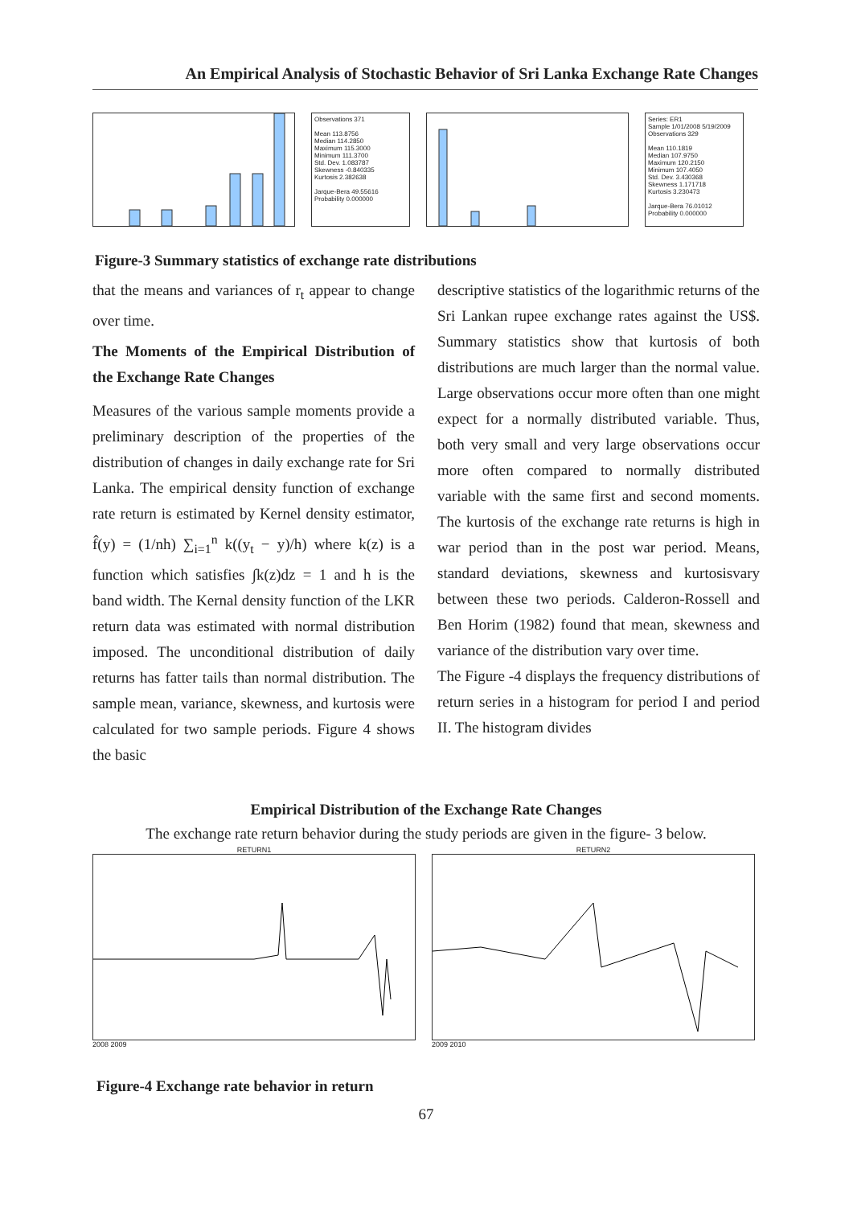An Empirical Analysis of Stochastic Behavior of Sri Lanka Exchange Rate Changes
Observations 371
Mean 113.8756
Median 114.2850
Maximum 115.3000
Minimum 111.3700
Std. Dev. 1.083787
Skewness -0.840335
Kurtosis 2.382638
Jarque-Bera 49.55616
Probability 0.000000
Series: ER1
Sample 1/01/2008 5/19/2009
Observations 329
Mean 110.1819
Median 107.9750
Maximum 120.2150
Minimum 107.4050
Std. Dev. 3.430368
Skewness 1.171718
Kurtosis 3.230473
Jarque-Bera 76.01012
Probability 0.000000
Figure-3 Summary statistics of exchange rate distributions
that the means and variances of r<sub>t</sub> appear to change over time.
The Moments of the Empirical Distribution of the Exchange Rate Changes
Measures of the various sample moments provide a preliminary description of the properties of the distribution of changes in daily exchange rate for Sri Lanka. The empirical density function of exchange rate return is estimated by Kernel density estimator, f̂(y) = (1/nh) ∑<sub>i=1</sub><sup>n</sup> k((y<sub>t</sub> − y)/h) where k(z) is a function which satisfies ∫k(z)dz = 1 and h is the band width. The Kernal density function of the LKR return data was estimated with normal distribution imposed. The unconditional distribution of daily returns has fatter tails than normal distribution. The sample mean, variance, skewness, and kurtosis were calculated for two sample periods. Figure 4 shows the basic
descriptive statistics of the logarithmic returns of the Sri Lankan rupee exchange rates against the US$. Summary statistics show that kurtosis of both distributions are much larger than the normal value. Large observations occur more often than one might expect for a normally distributed variable. Thus, both very small and very large observations occur more often compared to normally distributed variable with the same first and second moments. The kurtosis of the exchange rate returns is high in war period than in the post war period. Means, standard deviations, skewness and kurtosisvary between these two periods. Calderon-Rossell and Ben Horim (1982) found that mean, skewness and variance of the distribution vary over time.
The Figure -4 displays the frequency distributions of return series in a histogram for period I and period II. The histogram divides
Empirical Distribution of the Exchange Rate Changes
The exchange rate return behavior during the study periods are given in the figure- 3 below.
RETURN1
2008 2009
RETURN2
2009 2010
Figure-4 Exchange rate behavior in return
67